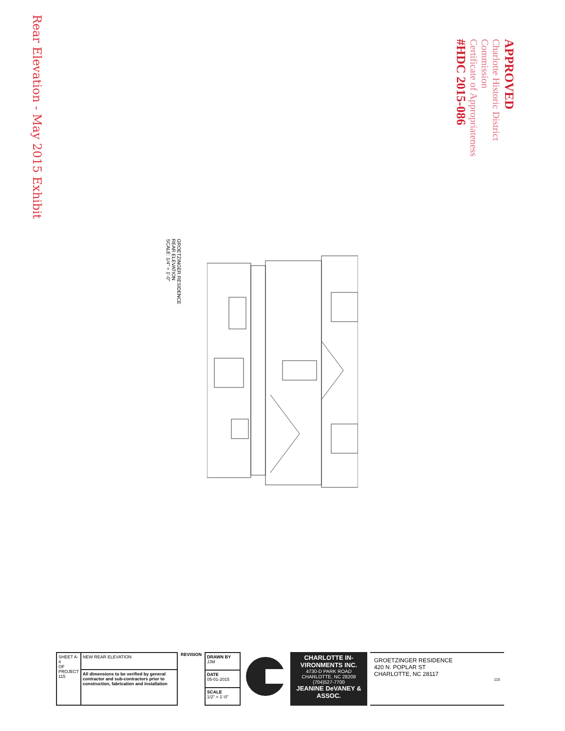Rear Elevation - May 2015 Exhibit
APPROVED
Charlotte Historic District Commission
Certificate of Appropriateness
#HDC 2015-086
GROETZINGER RESIDENCE
REAR ELEVATION
SCALE: 1/4" = 1'-0"
| SHEET A-4 OF PROJECT 115 | NEW REAR ELEVATION |
| | All dimensions to be verified by general contractor and sub-contractors prior to construction, fabrication and installation |
REVISION
| DRAWN BY JJM |
| DATE 05-01-2015 |
| SCALE 1/2" = 1'-0" |
CHARLOTTE IN-VIRONMENTS INC.
4730-D PARK ROAD
CHARLOTTE, NC 28209
(704)527-7700
JEANINE DeVANEY & ASSOC.
GROETZINGER RESIDENCE
420 N. POPLAR ST
CHARLOTTE, NC 28117
115